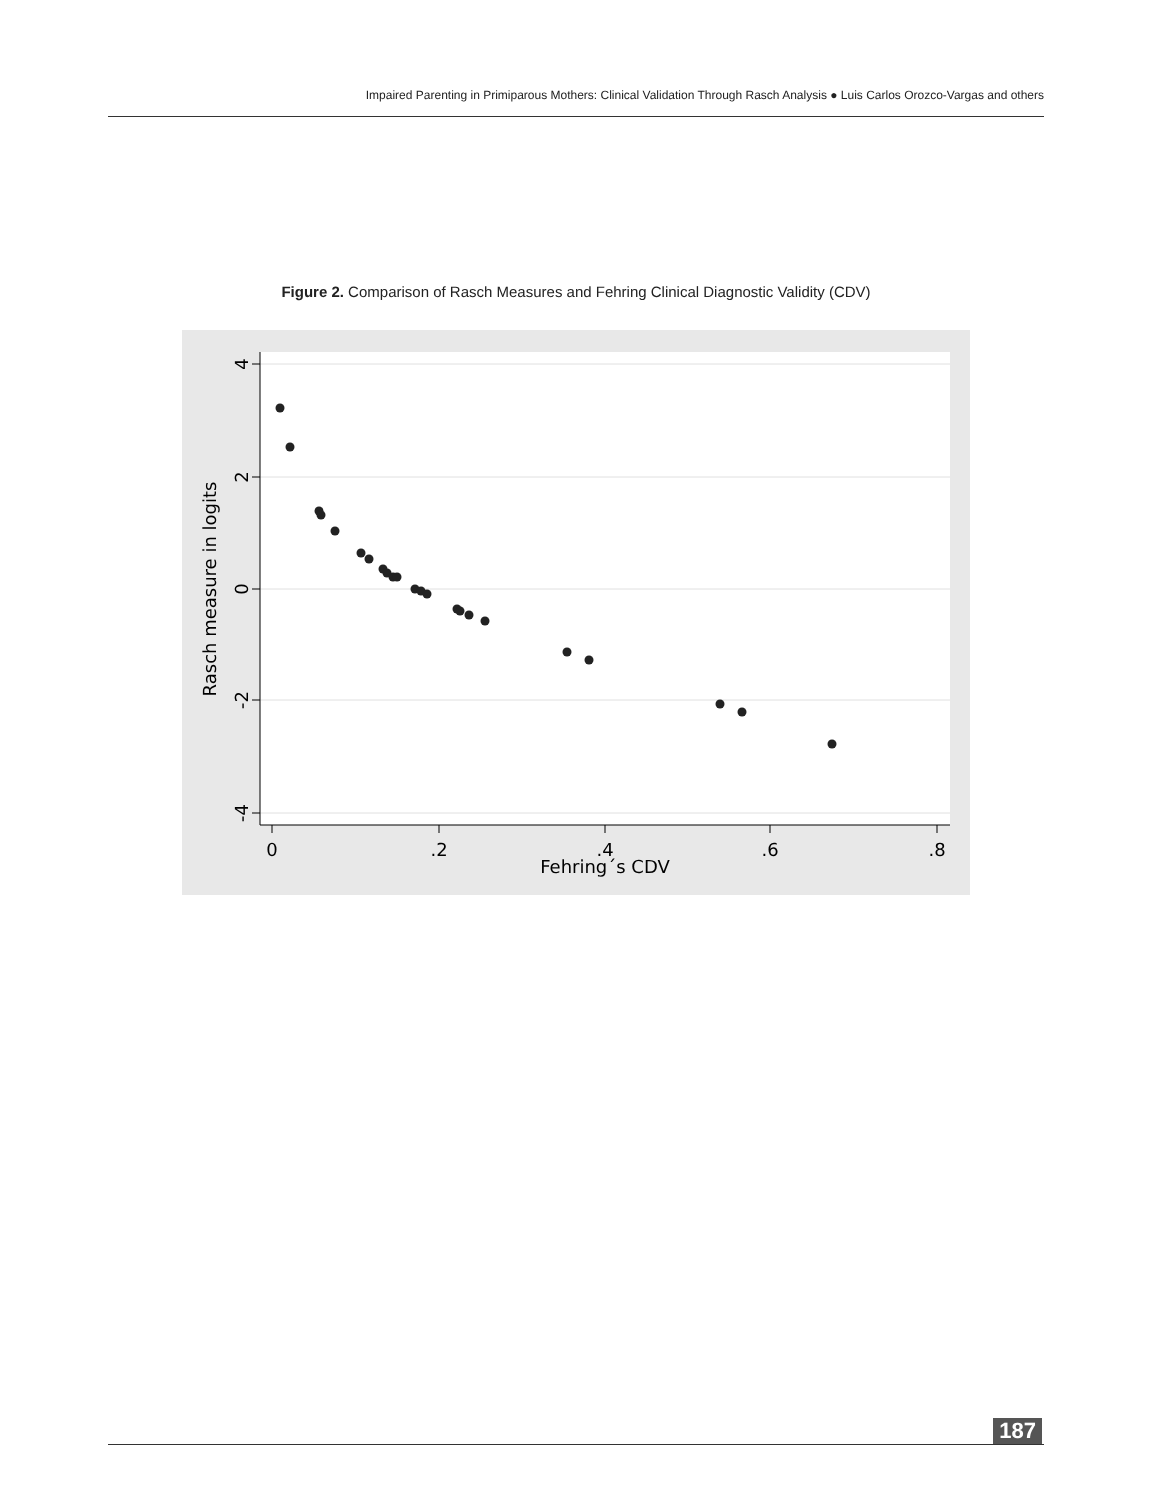Impaired Parenting in Primiparous Mothers: Clinical Validation Through Rasch Analysis ● Luis Carlos Orozco-Vargas and others
Figure 2. Comparison of Rasch Measures and Fehring Clinical Diagnostic Validity (CDV)
4
2
0
-2
-4
0
.2
.4
.6
.8
Fehring´s CDV
Rasch measure in logits
187